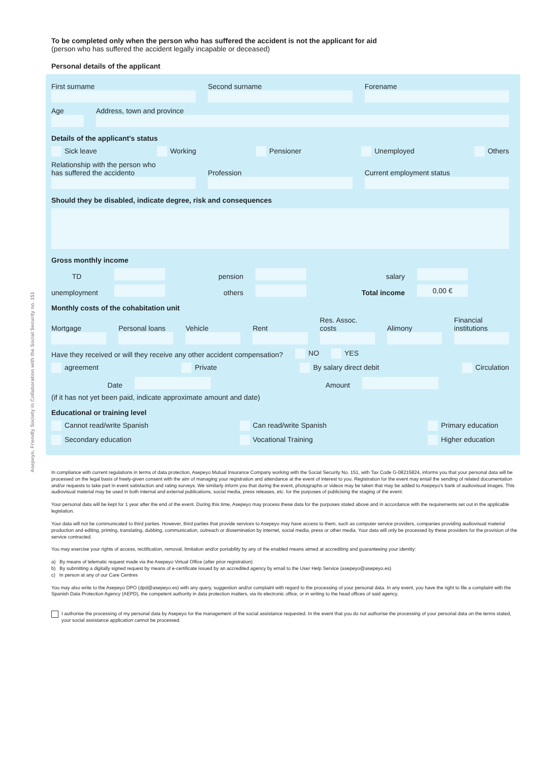Asepeyo, Friendly Society in Collaboration with the Social Security no. 151
To be completed only when the person who has suffered the accident is not the applicant for aid
(person who has suffered the accident legally incapable or deceased)
Personal details of the applicant
First surname
Second surname
Forename
Age
Address, town and province
Details of the applicant's status
Sick leave Working Pensioner Unemployed Others
Relationship with the person who
has suffered the accidento
Profession
Current employment status
Should they be disabled, indicate degree, risk and consequences
Gross monthly income
TD
pension
salary
unemployment
others
Total income
0,00 €
Monthly costs of the cohabitation unit
Mortgage
Personal loans
Vehicle
Rent
Res. Assoc. costs
Alimony
Financial institutions
Have they received or will they receive any other accident compensation? NO YES
agreement Private By salary direct debit Circulation
Date
Amount
(if it has not yet been paid, indicate approximate amount and date)
Educational or training level
Cannot read/write Spanish Can read/write Spanish Primary education
Secondary education Vocational Training Higher education
In compliance with current regulations in terms of data protection, Asepeyo Mutual Insurance Company working with the Social Security No. 151, with Tax Code G-08215824, informs you that your personal data will be processed on the legal basis of freely-given consent with the aim of managing your registration and attendance at the event of interest to you. Registration for the event may entail the sending of related documentation and/or requests to take part in event satisfaction and rating surveys. We similarly inform you that during the event, photographs or videos may be taken that may be added to Asepeyo's bank of audiovisual images. This audiovisual material may be used in both internal and external publications, social media, press releases, etc. for the purposes of publicising the staging of the event.
Your personal data will be kept for 1 year after the end of the event. During this time, Asepeyo may process these data for the purposes stated above and in accordance with the requirements set out in the applicable legislation.
Your data will not be communicated to third parties. However, third parties that provide services to Asepeyo may have access to them, such as computer service providers, companies providing audiovisual material production and editing, printing, translating, dubbing, communication, outreach or dissemination by internet, social media, press or other media. Your data will only be processed by these providers for the provision of the service contracted.
You may exercise your rights of access, rectification, removal, limitation and/or portability by any of the enabled means aimed at accrediting and guaranteeing your identity:
a) By means of telematic request made via the Asepeyo Virtual Office (after prior registration)
b) By submitting a digitally signed request by means of e-certificate issued by an accredited agency by email to the User Help Service (asepeyo@asepeyo.es)
c) In person at any of our Care Centres
You may also write to the Asepeyo DPO (dpd@asepeyo.es) with any query, suggestion and/or complaint with regard to the processing of your personal data. In any event, you have the right to file a complaint with the Spanish Data Protection Agency (AEPD), the competent authority in data protection matters, via its electronic office, or in writing to the head offices of said agency.
I authorise the processing of my personal data by Asepeyo for the management of the social assistance requested. In the event that you do not authorise the processing of your personal data on the terms stated, your social assistance application cannot be processed.